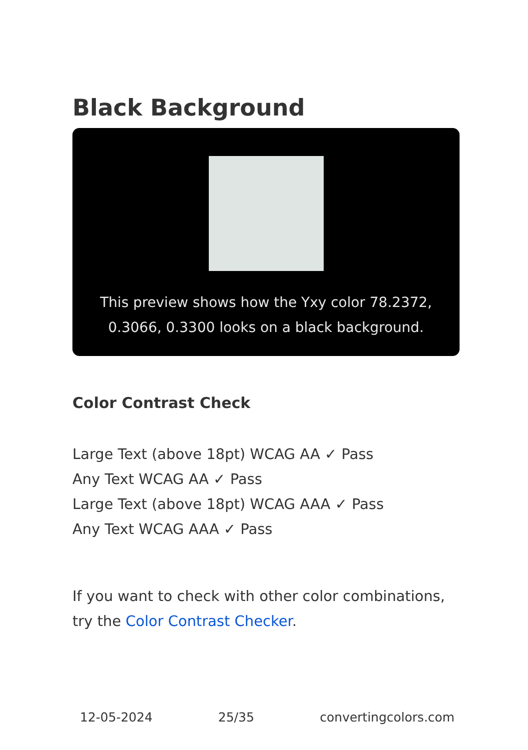Black Background
This preview shows how the Yxy color 78.2372, 0.3066, 0.3300 looks on a black background.
Color Contrast Check
Large Text (above 18pt) WCAG AA ✓ Pass
Any Text WCAG AA ✓ Pass
Large Text (above 18pt) WCAG AAA ✓ Pass
Any Text WCAG AAA ✓ Pass
If you want to check with other color combinations, try the Color Contrast Checker.
12-05-2024 25/35 convertingcolors.com